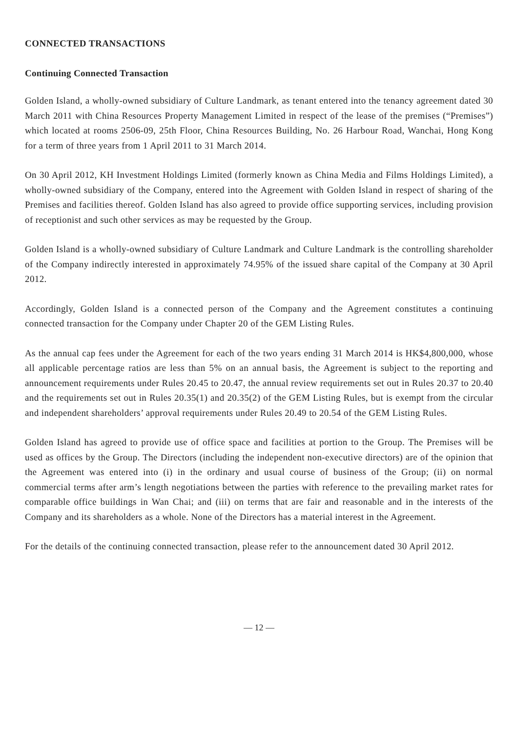CONNECTED TRANSACTIONS
Continuing Connected Transaction
Golden Island, a wholly-owned subsidiary of Culture Landmark, as tenant entered into the tenancy agreement dated 30 March 2011 with China Resources Property Management Limited in respect of the lease of the premises (“Premises”) which located at rooms 2506-09, 25th Floor, China Resources Building, No. 26 Harbour Road, Wanchai, Hong Kong for a term of three years from 1 April 2011 to 31 March 2014.
On 30 April 2012, KH Investment Holdings Limited (formerly known as China Media and Films Holdings Limited), a wholly-owned subsidiary of the Company, entered into the Agreement with Golden Island in respect of sharing of the Premises and facilities thereof. Golden Island has also agreed to provide office supporting services, including provision of receptionist and such other services as may be requested by the Group.
Golden Island is a wholly-owned subsidiary of Culture Landmark and Culture Landmark is the controlling shareholder of the Company indirectly interested in approximately 74.95% of the issued share capital of the Company at 30 April 2012.
Accordingly, Golden Island is a connected person of the Company and the Agreement constitutes a continuing connected transaction for the Company under Chapter 20 of the GEM Listing Rules.
As the annual cap fees under the Agreement for each of the two years ending 31 March 2014 is HK$4,800,000, whose all applicable percentage ratios are less than 5% on an annual basis, the Agreement is subject to the reporting and announcement requirements under Rules 20.45 to 20.47, the annual review requirements set out in Rules 20.37 to 20.40 and the requirements set out in Rules 20.35(1) and 20.35(2) of the GEM Listing Rules, but is exempt from the circular and independent shareholders’ approval requirements under Rules 20.49 to 20.54 of the GEM Listing Rules.
Golden Island has agreed to provide use of office space and facilities at portion to the Group. The Premises will be used as offices by the Group. The Directors (including the independent non-executive directors) are of the opinion that the Agreement was entered into (i) in the ordinary and usual course of business of the Group; (ii) on normal commercial terms after arm’s length negotiations between the parties with reference to the prevailing market rates for comparable office buildings in Wan Chai; and (iii) on terms that are fair and reasonable and in the interests of the Company and its shareholders as a whole. None of the Directors has a material interest in the Agreement.
For the details of the continuing connected transaction, please refer to the announcement dated 30 April 2012.
— 12 —